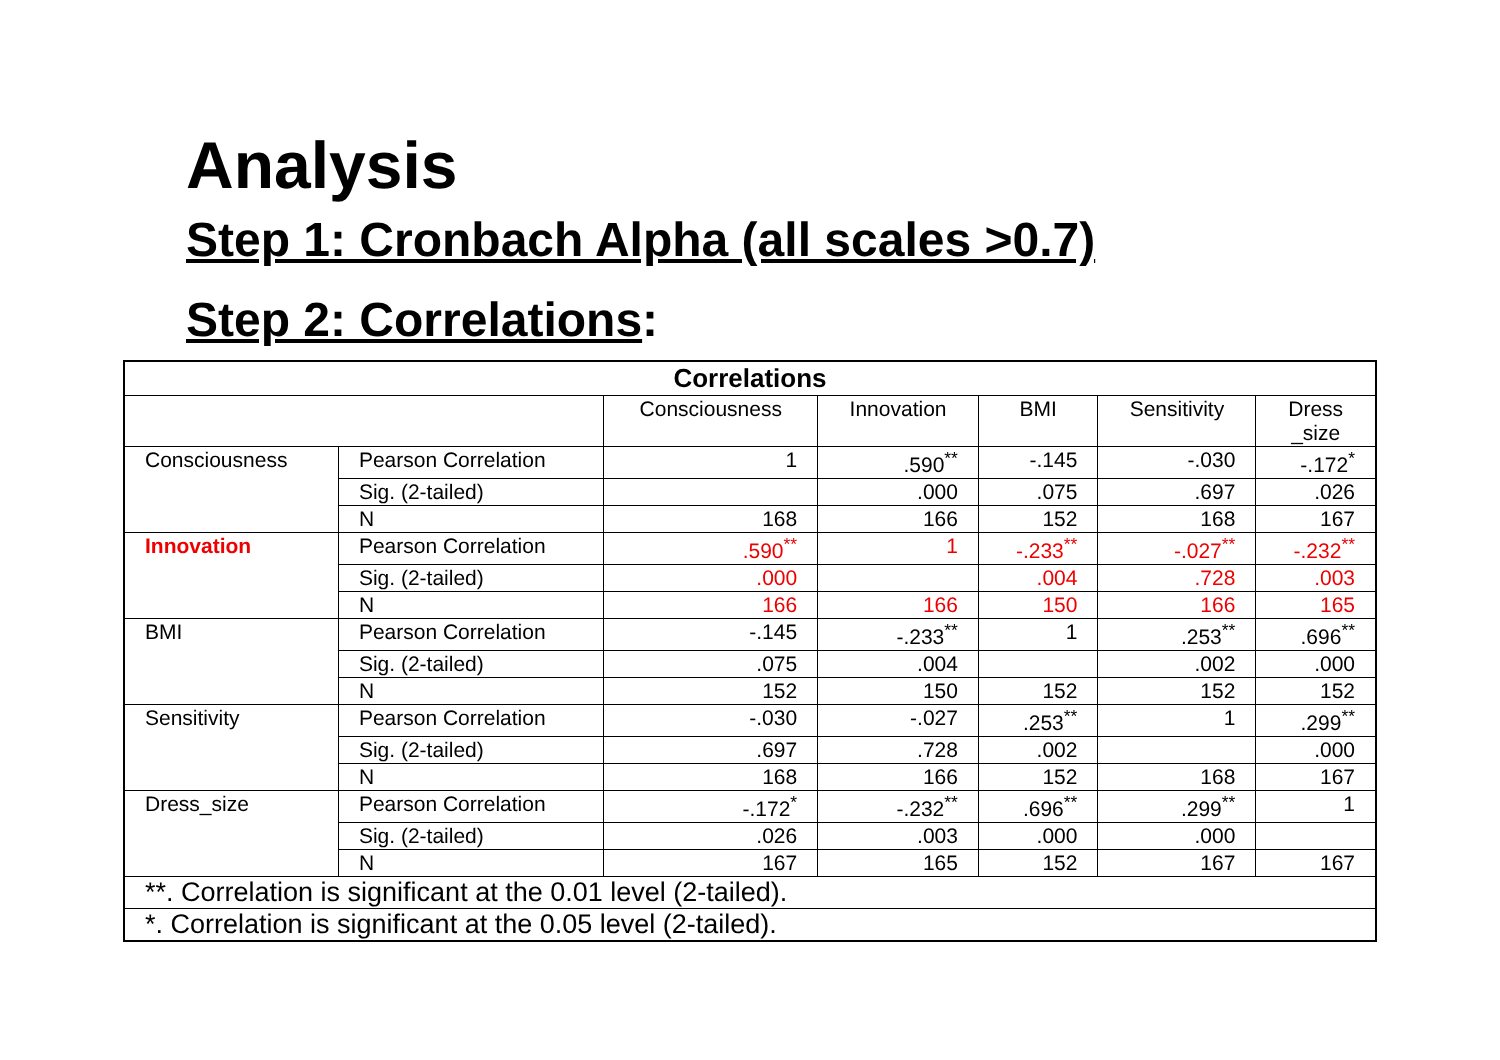Analysis
Step 1: Cronbach Alpha (all scales >0.7)
Step 2: Correlations:
| Correlations | | | | | | |
| --- | --- | --- | --- | --- | --- | --- |
| | | Consciousness | Innovation | BMI | Sensitivity | Dress _size |
| Consciousness | Pearson Correlation | 1 | .590<sup>**</sup> | -.145 | -.030 | -.172<sup>*</sup> |
| | Sig. (2-tailed) | | .000 | .075 | .697 | .026 |
| | N | 168 | 166 | 152 | 168 | 167 |
| Innovation | Pearson Correlation | .590<sup>**</sup> | 1 | -.233<sup>**</sup> | -.027<sup>**</sup> | -.232<sup>**</sup> |
| | Sig. (2-tailed) | .000 | | .004 | .728 | .003 |
| | N | 166 | 166 | 150 | 166 | 165 |
| BMI | Pearson Correlation | -.145 | -.233<sup>**</sup> | 1 | .253<sup>**</sup> | .696<sup>**</sup> |
| | Sig. (2-tailed) | .075 | .004 | | .002 | .000 |
| | N | 152 | 150 | 152 | 152 | 152 |
| Sensitivity | Pearson Correlation | -.030 | -.027 | .253<sup>**</sup> | 1 | .299<sup>**</sup> |
| | Sig. (2-tailed) | .697 | .728 | .002 | | .000 |
| | N | 168 | 166 | 152 | 168 | 167 |
| Dress_size | Pearson Correlation | -.172<sup>*</sup> | -.232<sup>**</sup> | .696<sup>**</sup> | .299<sup>**</sup> | 1 |
| | Sig. (2-tailed) | .026 | .003 | .000 | .000 | |
| | N | 167 | 165 | 152 | 167 | 167 |
| **. Correlation is significant at the 0.01 level (2-tailed). | | | | | | |
| *. Correlation is significant at the 0.05 level (2-tailed). | | | | | | |